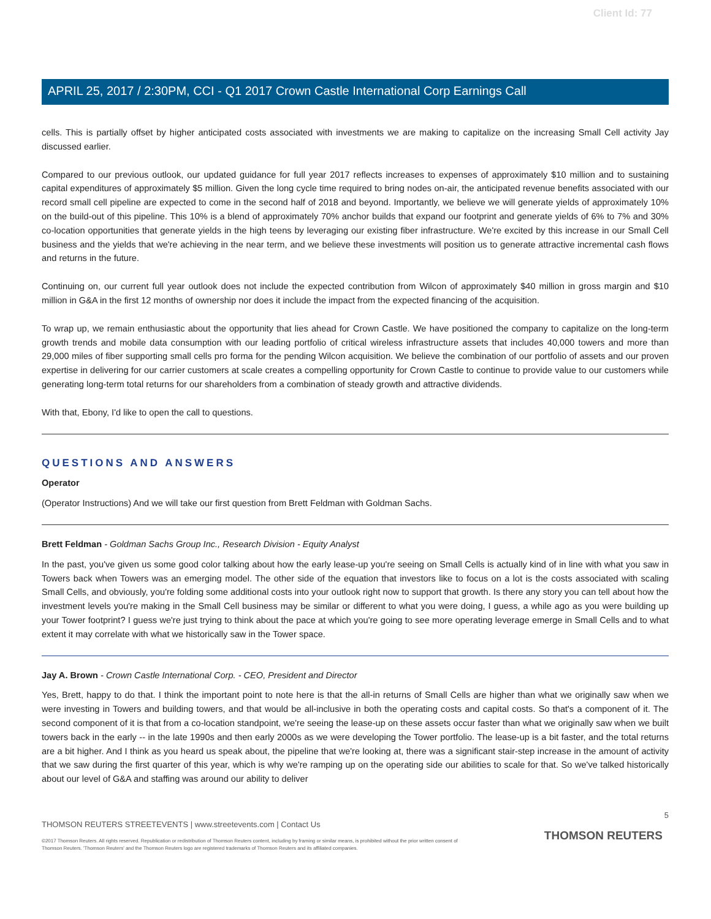Client Id: 77
APRIL 25, 2017 / 2:30PM, CCI - Q1 2017 Crown Castle International Corp Earnings Call
cells. This is partially offset by higher anticipated costs associated with investments we are making to capitalize on the increasing Small Cell activity Jay discussed earlier.
Compared to our previous outlook, our updated guidance for full year 2017 reflects increases to expenses of approximately $10 million and to sustaining capital expenditures of approximately $5 million. Given the long cycle time required to bring nodes on-air, the anticipated revenue benefits associated with our record small cell pipeline are expected to come in the second half of 2018 and beyond. Importantly, we believe we will generate yields of approximately 10% on the build-out of this pipeline. This 10% is a blend of approximately 70% anchor builds that expand our footprint and generate yields of 6% to 7% and 30% co-location opportunities that generate yields in the high teens by leveraging our existing fiber infrastructure. We're excited by this increase in our Small Cell business and the yields that we're achieving in the near term, and we believe these investments will position us to generate attractive incremental cash flows and returns in the future.
Continuing on, our current full year outlook does not include the expected contribution from Wilcon of approximately $40 million in gross margin and $10 million in G&A in the first 12 months of ownership nor does it include the impact from the expected financing of the acquisition.
To wrap up, we remain enthusiastic about the opportunity that lies ahead for Crown Castle. We have positioned the company to capitalize on the long-term growth trends and mobile data consumption with our leading portfolio of critical wireless infrastructure assets that includes 40,000 towers and more than 29,000 miles of fiber supporting small cells pro forma for the pending Wilcon acquisition. We believe the combination of our portfolio of assets and our proven expertise in delivering for our carrier customers at scale creates a compelling opportunity for Crown Castle to continue to provide value to our customers while generating long-term total returns for our shareholders from a combination of steady growth and attractive dividends.
With that, Ebony, I'd like to open the call to questions.
QUESTIONS AND ANSWERS
Operator
(Operator Instructions) And we will take our first question from Brett Feldman with Goldman Sachs.
Brett Feldman - Goldman Sachs Group Inc., Research Division - Equity Analyst
In the past, you've given us some good color talking about how the early lease-up you're seeing on Small Cells is actually kind of in line with what you saw in Towers back when Towers was an emerging model. The other side of the equation that investors like to focus on a lot is the costs associated with scaling Small Cells, and obviously, you're folding some additional costs into your outlook right now to support that growth. Is there any story you can tell about how the investment levels you're making in the Small Cell business may be similar or different to what you were doing, I guess, a while ago as you were building up your Tower footprint? I guess we're just trying to think about the pace at which you're going to see more operating leverage emerge in Small Cells and to what extent it may correlate with what we historically saw in the Tower space.
Jay A. Brown - Crown Castle International Corp. - CEO, President and Director
Yes, Brett, happy to do that. I think the important point to note here is that the all-in returns of Small Cells are higher than what we originally saw when we were investing in Towers and building towers, and that would be all-inclusive in both the operating costs and capital costs. So that's a component of it. The second component of it is that from a co-location standpoint, we're seeing the lease-up on these assets occur faster than what we originally saw when we built towers back in the early -- in the late 1990s and then early 2000s as we were developing the Tower portfolio. The lease-up is a bit faster, and the total returns are a bit higher. And I think as you heard us speak about, the pipeline that we're looking at, there was a significant stair-step increase in the amount of activity that we saw during the first quarter of this year, which is why we're ramping up on the operating side our abilities to scale for that. So we've talked historically about our level of G&A and staffing was around our ability to deliver
5
THOMSON REUTERS STREETEVENTS | www.streetevents.com | Contact Us
THOMSON REUTERS
©2017 Thomson Reuters. All rights reserved. Republication or redistribution of Thomson Reuters content, including by framing or similar means, is prohibited without the prior written consent of Thomson Reuters. 'Thomson Reuters' and the Thomson Reuters logo are registered trademarks of Thomson Reuters and its affiliated companies.